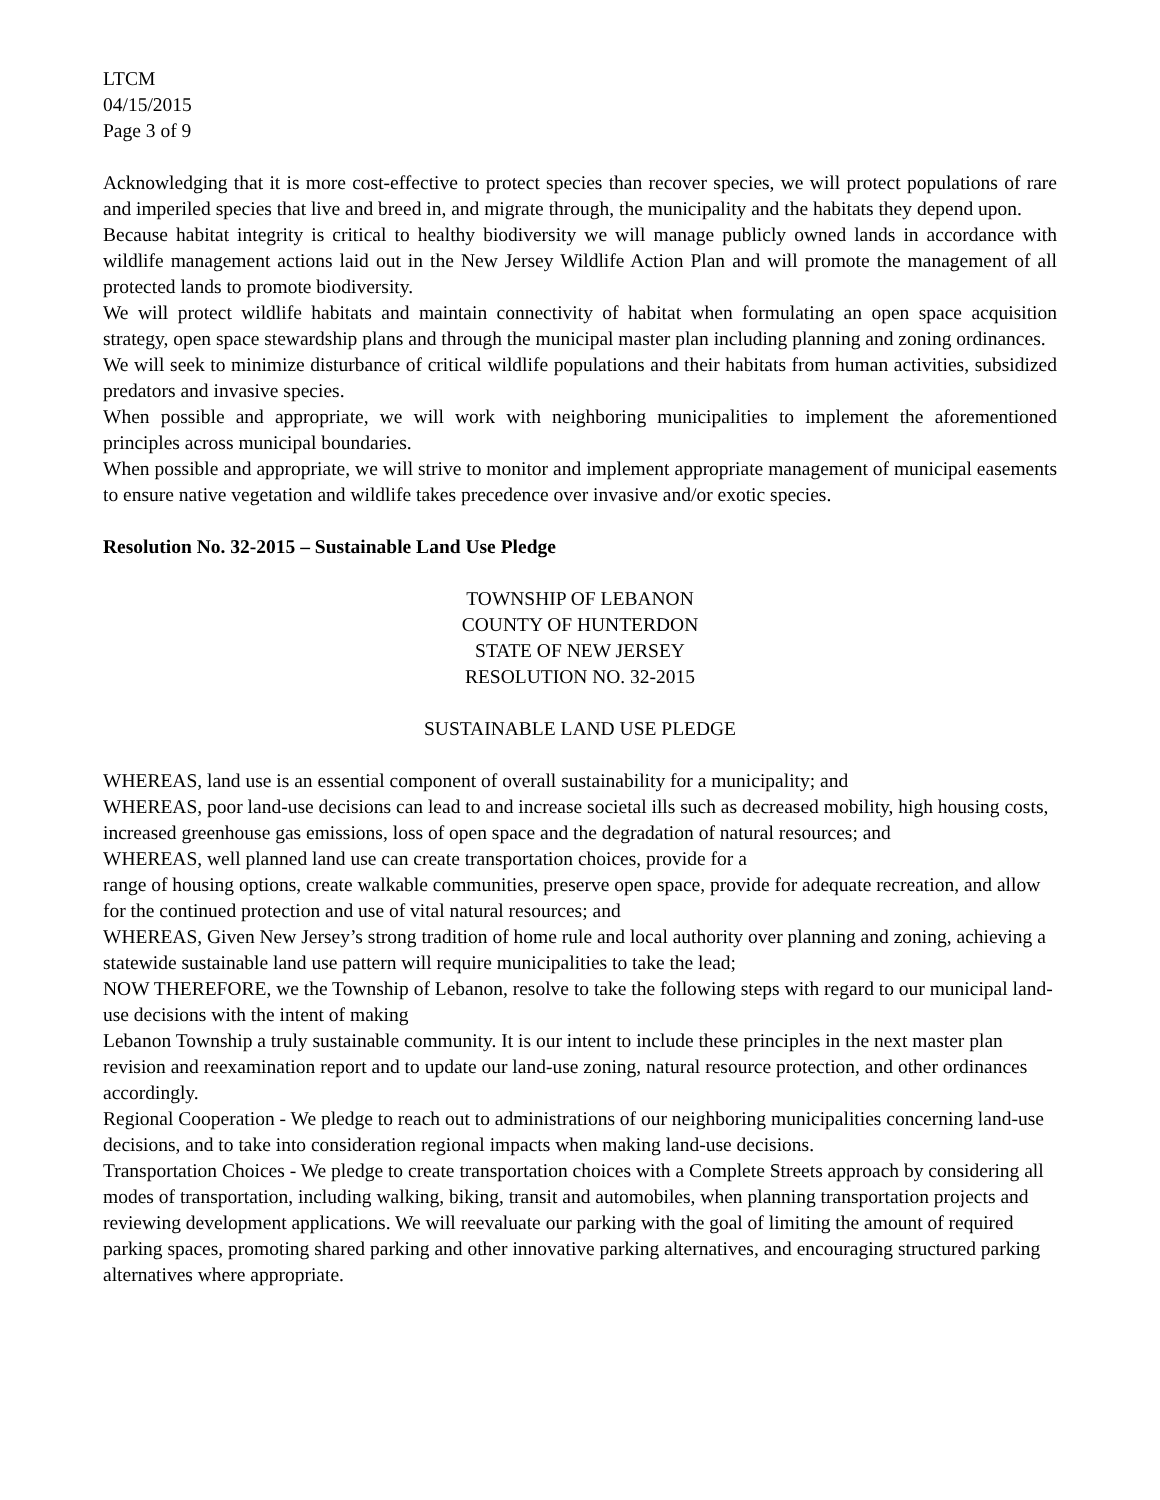LTCM
04/15/2015
Page 3 of 9
Acknowledging that it is more cost-effective to protect species than recover species, we will protect populations of rare and imperiled species that live and breed in, and migrate through, the municipality and the habitats they depend upon.
Because habitat integrity is critical to healthy biodiversity we will manage publicly owned lands in accordance with wildlife management actions laid out in the New Jersey Wildlife Action Plan and will promote the management of all protected lands to promote biodiversity.
We will protect wildlife habitats and maintain connectivity of habitat when formulating an open space acquisition strategy, open space stewardship plans and through the municipal master plan including planning and zoning ordinances.
We will seek to minimize disturbance of critical wildlife populations and their habitats from human activities, subsidized predators and invasive species.
When possible and appropriate, we will work with neighboring municipalities to implement the aforementioned principles across municipal boundaries.
When possible and appropriate, we will strive to monitor and implement appropriate management of municipal easements to ensure native vegetation and wildlife takes precedence over invasive and/or exotic species.
Resolution No. 32-2015 – Sustainable Land Use Pledge
TOWNSHIP OF LEBANON
COUNTY OF HUNTERDON
STATE OF NEW JERSEY
RESOLUTION NO. 32-2015
SUSTAINABLE LAND USE PLEDGE
WHEREAS, land use is an essential component of overall sustainability for a municipality; and
WHEREAS, poor land-use decisions can lead to and increase societal ills such as decreased mobility, high housing costs, increased greenhouse gas emissions, loss of open space and the degradation of natural resources; and
WHEREAS, well planned land use can create transportation choices, provide for a
range of housing options, create walkable communities, preserve open space, provide for adequate recreation, and allow for the continued protection and use of vital natural resources; and
WHEREAS, Given New Jersey’s strong tradition of home rule and local authority over planning and zoning, achieving a statewide sustainable land use pattern will require municipalities to take the lead;
NOW THEREFORE, we the Township of Lebanon, resolve to take the following steps with regard to our municipal land-use decisions with the intent of making
Lebanon Township a truly sustainable community. It is our intent to include these principles in the next master plan revision and reexamination report and to update our land-use zoning, natural resource protection, and other ordinances accordingly.
Regional Cooperation - We pledge to reach out to administrations of our neighboring municipalities concerning land-use decisions, and to take into consideration regional impacts when making land-use decisions.
Transportation Choices - We pledge to create transportation choices with a Complete Streets approach by considering all modes of transportation, including walking, biking, transit and automobiles, when planning transportation projects and reviewing development applications. We will reevaluate our parking with the goal of limiting the amount of required parking spaces, promoting shared parking and other innovative parking alternatives, and encouraging structured parking alternatives where appropriate.